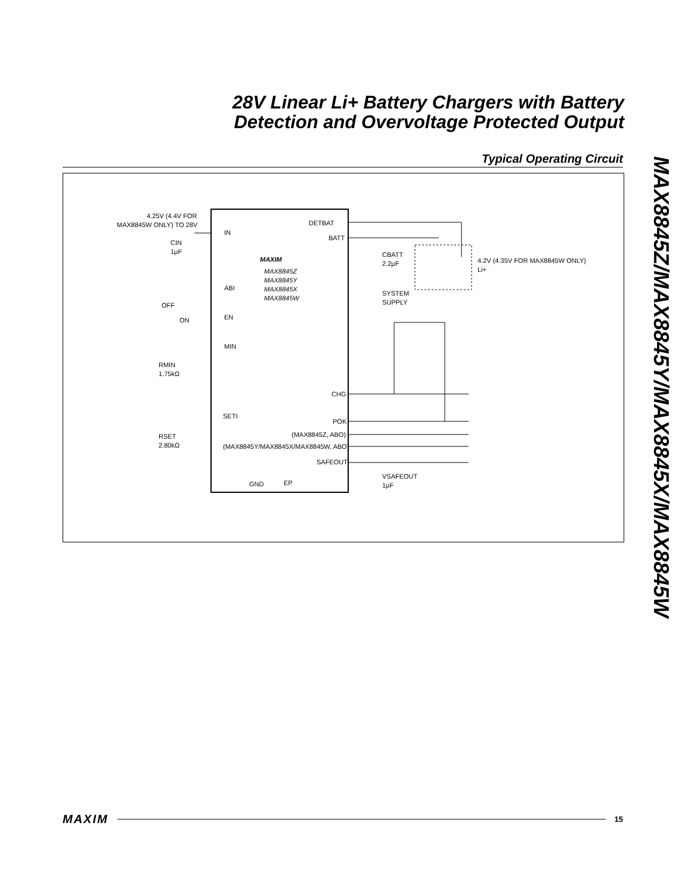28V Linear Li+ Battery Chargers with Battery
Detection and Overvoltage Protected Output
Typical Operating Circuit
MAX8845Z/MAX8845Y/MAX8845X/MAX8845W
IN
DETBAT
BATT
ABI
EN
MIN
SETI
CHG
POK
(MAX8845Z, ABO)
(MAX8845Y/MAX8845X/MAX8845W, ABO)
SAFEOUT
GND
EP
MAXIM
MAX8845Z
MAX8845Y
MAX8845X
MAX8845W
4.25V (4.4V FOR
MAX8845W ONLY) TO 28V
CIN
1µF
OFF
ON
RMIN
1.75kΩ
RSET
2.80kΩ
CBATT
2.2µF
4.2V (4.35V FOR MAX8845W ONLY)
Li+
SYSTEM
SUPPLY
VSAFEOUT
1µF
MAXIM 15